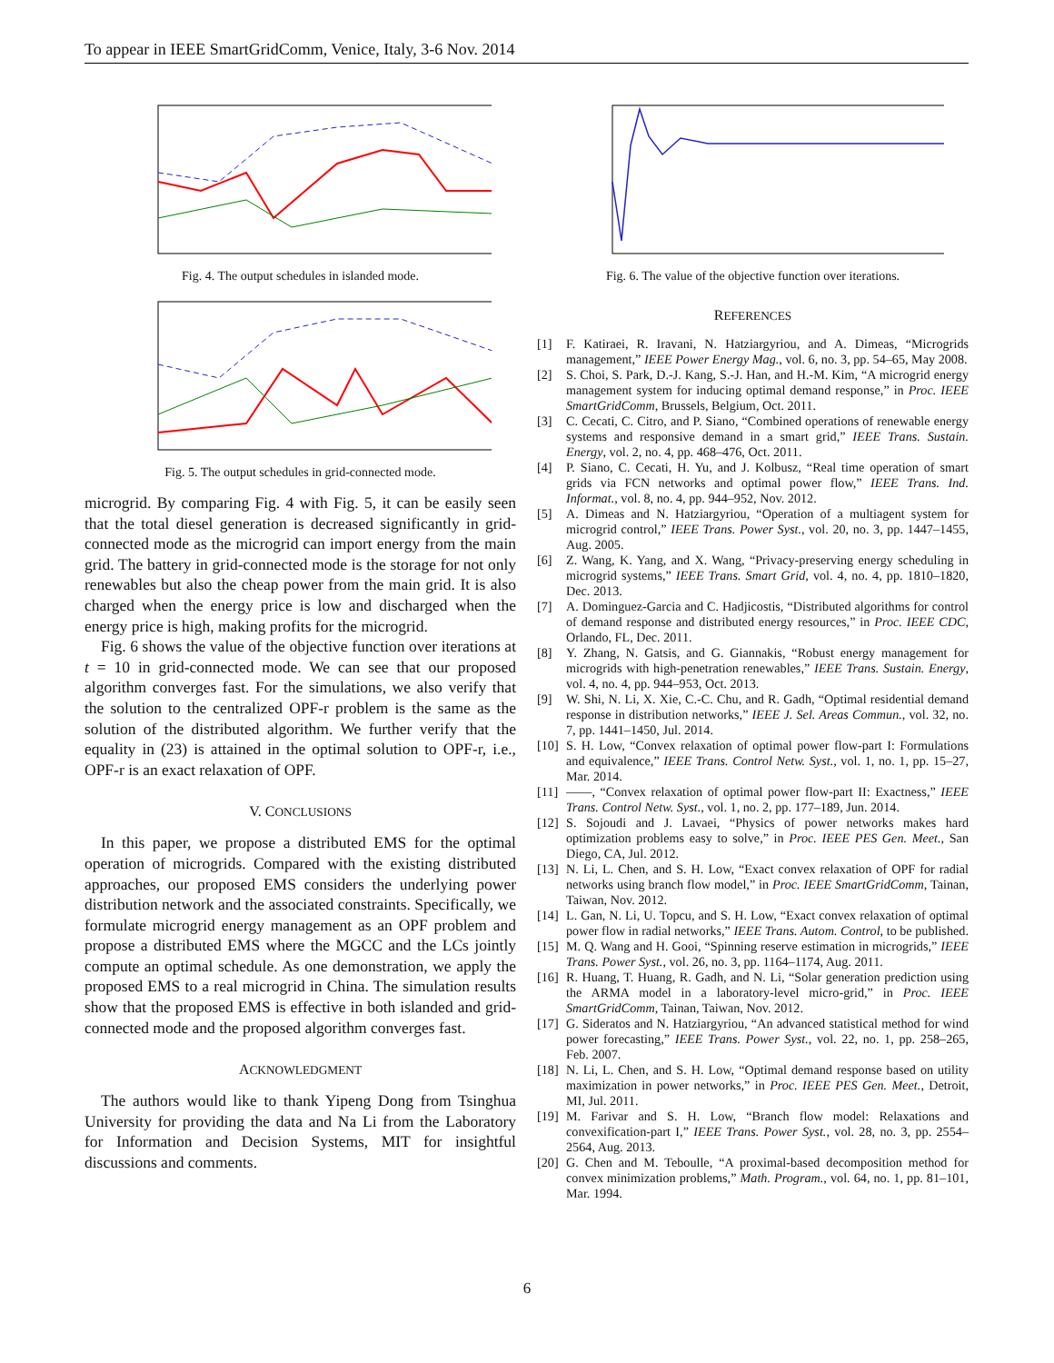To appear in IEEE SmartGridComm, Venice, Italy, 3-6 Nov. 2014
Fig. 4. The output schedules in islanded mode.
Fig. 5. The output schedules in grid-connected mode.
microgrid. By comparing Fig. 4 with Fig. 5, it can be easily seen that the total diesel generation is decreased significantly in grid-connected mode as the microgrid can import energy from the main grid. The battery in grid-connected mode is the storage for not only renewables but also the cheap power from the main grid. It is also charged when the energy price is low and discharged when the energy price is high, making profits for the microgrid.
Fig. 6 shows the value of the objective function over iterations at t = 10 in grid-connected mode. We can see that our proposed algorithm converges fast. For the simulations, we also verify that the solution to the centralized OPF-r problem is the same as the solution of the distributed algorithm. We further verify that the equality in (23) is attained in the optimal solution to OPF-r, i.e., OPF-r is an exact relaxation of OPF.
V. CONCLUSIONS
In this paper, we propose a distributed EMS for the optimal operation of microgrids. Compared with the existing distributed approaches, our proposed EMS considers the underlying power distribution network and the associated constraints. Specifically, we formulate microgrid energy management as an OPF problem and propose a distributed EMS where the MGCC and the LCs jointly compute an optimal schedule. As one demonstration, we apply the proposed EMS to a real microgrid in China. The simulation results show that the proposed EMS is effective in both islanded and grid-connected mode and the proposed algorithm converges fast.
ACKNOWLEDGMENT
The authors would like to thank Yipeng Dong from Tsinghua University for providing the data and Na Li from the Laboratory for Information and Decision Systems, MIT for insightful discussions and comments.
Fig. 6. The value of the objective function over iterations.
REFERENCES
[1] F. Katiraei, R. Iravani, N. Hatziargyriou, and A. Dimeas, “Microgrids management,” IEEE Power Energy Mag., vol. 6, no. 3, pp. 54–65, May 2008.
[2] S. Choi, S. Park, D.-J. Kang, S.-J. Han, and H.-M. Kim, “A microgrid energy management system for inducing optimal demand response,” in Proc. IEEE SmartGridComm, Brussels, Belgium, Oct. 2011.
[3] C. Cecati, C. Citro, and P. Siano, “Combined operations of renewable energy systems and responsive demand in a smart grid,” IEEE Trans. Sustain. Energy, vol. 2, no. 4, pp. 468–476, Oct. 2011.
[4] P. Siano, C. Cecati, H. Yu, and J. Kolbusz, “Real time operation of smart grids via FCN networks and optimal power flow,” IEEE Trans. Ind. Informat., vol. 8, no. 4, pp. 944–952, Nov. 2012.
[5] A. Dimeas and N. Hatziargyriou, “Operation of a multiagent system for microgrid control,” IEEE Trans. Power Syst., vol. 20, no. 3, pp. 1447–1455, Aug. 2005.
[6] Z. Wang, K. Yang, and X. Wang, “Privacy-preserving energy scheduling in microgrid systems,” IEEE Trans. Smart Grid, vol. 4, no. 4, pp. 1810–1820, Dec. 2013.
[7] A. Dominguez-Garcia and C. Hadjicostis, “Distributed algorithms for control of demand response and distributed energy resources,” in Proc. IEEE CDC, Orlando, FL, Dec. 2011.
[8] Y. Zhang, N. Gatsis, and G. Giannakis, “Robust energy management for microgrids with high-penetration renewables,” IEEE Trans. Sustain. Energy, vol. 4, no. 4, pp. 944–953, Oct. 2013.
[9] W. Shi, N. Li, X. Xie, C.-C. Chu, and R. Gadh, “Optimal residential demand response in distribution networks,” IEEE J. Sel. Areas Commun., vol. 32, no. 7, pp. 1441–1450, Jul. 2014.
[10] S. H. Low, “Convex relaxation of optimal power flow-part I: Formulations and equivalence,” IEEE Trans. Control Netw. Syst., vol. 1, no. 1, pp. 15–27, Mar. 2014.
[11] ——, “Convex relaxation of optimal power flow-part II: Exactness,” IEEE Trans. Control Netw. Syst., vol. 1, no. 2, pp. 177–189, Jun. 2014.
[12] S. Sojoudi and J. Lavaei, “Physics of power networks makes hard optimization problems easy to solve,” in Proc. IEEE PES Gen. Meet., San Diego, CA, Jul. 2012.
[13] N. Li, L. Chen, and S. H. Low, “Exact convex relaxation of OPF for radial networks using branch flow model,” in Proc. IEEE SmartGridComm, Tainan, Taiwan, Nov. 2012.
[14] L. Gan, N. Li, U. Topcu, and S. H. Low, “Exact convex relaxation of optimal power flow in radial networks,” IEEE Trans. Autom. Control, to be published.
[15] M. Q. Wang and H. Gooi, “Spinning reserve estimation in microgrids,” IEEE Trans. Power Syst., vol. 26, no. 3, pp. 1164–1174, Aug. 2011.
[16] R. Huang, T. Huang, R. Gadh, and N. Li, “Solar generation prediction using the ARMA model in a laboratory-level micro-grid,” in Proc. IEEE SmartGridComm, Tainan, Taiwan, Nov. 2012.
[17] G. Sideratos and N. Hatziargyriou, “An advanced statistical method for wind power forecasting,” IEEE Trans. Power Syst., vol. 22, no. 1, pp. 258–265, Feb. 2007.
[18] N. Li, L. Chen, and S. H. Low, “Optimal demand response based on utility maximization in power networks,” in Proc. IEEE PES Gen. Meet., Detroit, MI, Jul. 2011.
[19] M. Farivar and S. H. Low, “Branch flow model: Relaxations and convexification-part I,” IEEE Trans. Power Syst., vol. 28, no. 3, pp. 2554–2564, Aug. 2013.
[20] G. Chen and M. Teboulle, “A proximal-based decomposition method for convex minimization problems,” Math. Program., vol. 64, no. 1, pp. 81–101, Mar. 1994.
6